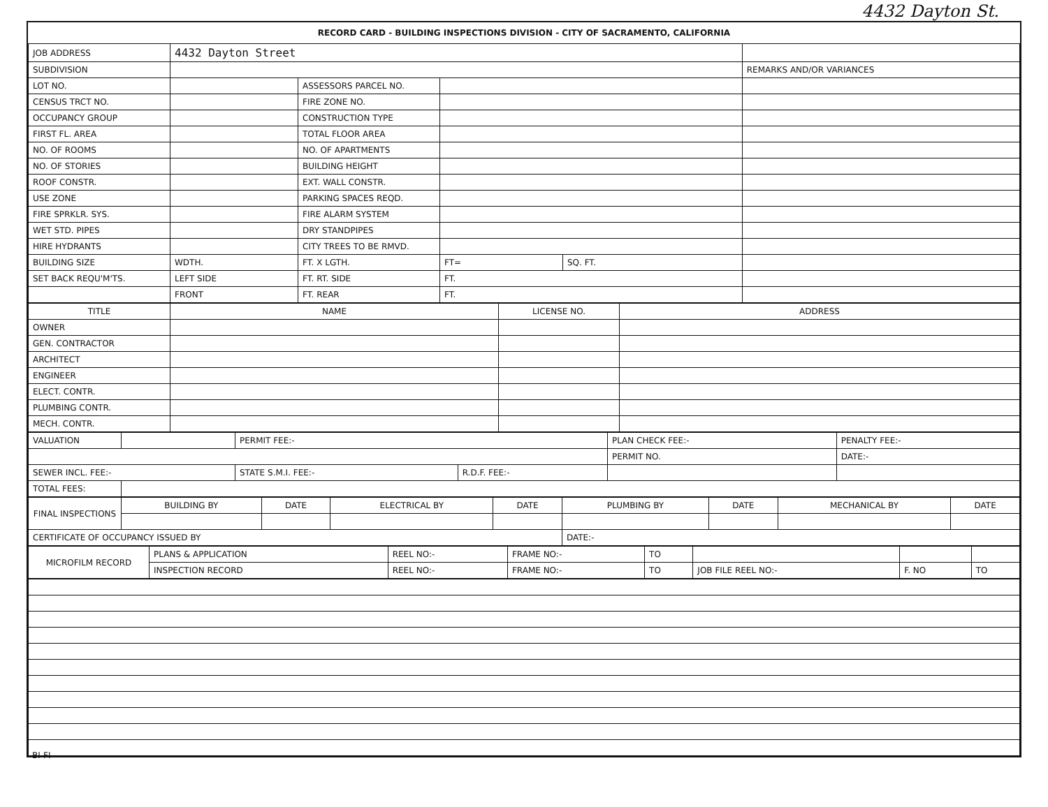4432 Dayton St.
RECORD CARD - BUILDING INSPECTIONS DIVISION - CITY OF SACRAMENTO, CALIFORNIA
| JOB ADDRESS | 4432 Dayton Street | | | | |
| SUBDIVISION | | | | | REMARKS AND/OR VARIANCES |
| LOT NO. | | ASSESSORS PARCEL NO. | | | |
| CENSUS TRCT NO. | | FIRE ZONE NO. | | | |
| OCCUPANCY GROUP | | CONSTRUCTION TYPE | | | |
| FIRST FL. AREA | | TOTAL FLOOR AREA | | | |
| NO. OF ROOMS | | NO. OF APARTMENTS | | | |
| NO. OF STORIES | | BUILDING HEIGHT | | | |
| ROOF CONSTR. | | EXT. WALL CONSTR. | | | |
| USE ZONE | | PARKING SPACES REQD. | | | |
| FIRE SPRKLR. SYS. | | FIRE ALARM SYSTEM | | | |
| WET STD. PIPES | | DRY STANDPIPES | | | |
| HIRE HYDRANTS | | CITY TREES TO BE RMVD. | | | |
| BUILDING SIZE | WDTH. | FT. X LGTH. | FT= | SQ. FT. | |
| SET BACK REQU'M'TS. | LEFT SIDE | FT. RT. SIDE | FT. | | |
| | FRONT | FT. REAR | FT. | | |
| TITLE | NAME | LICENSE NO. | ADDRESS |
| OWNER | | | |
| GEN. CONTRACTOR | | | |
| ARCHITECT | | | |
| ENGINEER | | | |
| ELECT. CONTR. | | | |
| PLUMBING CONTR. | | | |
| MECH. CONTR. | | | |
| VALUATION | | PERMIT FEE:- | | PLAN CHECK FEE:- | PENALTY FEE:- |
| | | | | PERMIT NO. | DATE:- |
| SEWER INCL. FEE:- | | STATE S.M.I. FEE:- | R.D.F. FEE:- | | |
| TOTAL FEES: | | | | | |
| FINAL INSPECTIONS | BUILDING BY | DATE | ELECTRICAL BY | DATE | PLUMBING BY | DATE | MECHANICAL BY | DATE |
| CERTIFICATE OF OCCUPANCY ISSUED BY | | | | | DATE:- | | | |
| MICROFILM RECORD | PLANS & APPLICATION | REEL NO:- | FRAME NO:- | TO | | | |
| | INSPECTION RECORD | REEL NO:- | FRAME NO:- | TO | JOB FILE REEL NO:- | F. NO | TO |
BI-FI